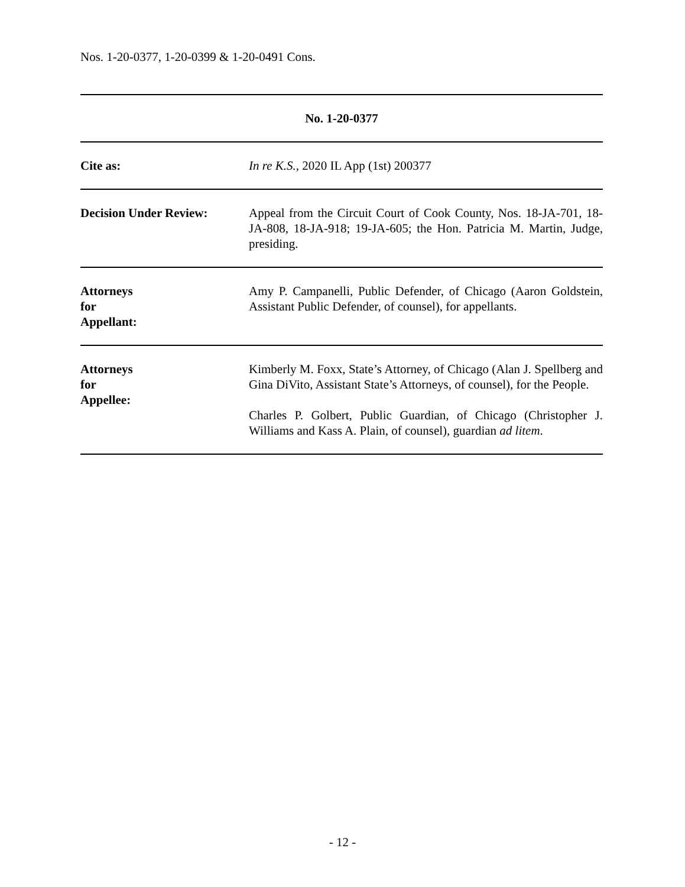Nos. 1-20-0377, 1-20-0399 & 1-20-0491 Cons.
| No. 1-20-0377 | |
| --- | --- |
| Cite as: | In re K.S. , 2020 IL App (1st) 200377 |
| Decision Under Review: | Appeal from the Circuit Court of Cook County, Nos. 18-JA-701, 18-JA-808, 18-JA-918; 19-JA-605; the Hon. Patricia M. Martin, Judge, presiding. |
| Attorneys for Appellant: | Amy P. Campanelli, Public Defender, of Chicago (Aaron Goldstein, Assistant Public Defender, of counsel), for appellants. |
| Attorneys for Appellee: | Kimberly M. Foxx, State’s Attorney, of Chicago (Alan J. Spellberg and Gina DiVito, Assistant State’s Attorneys, of counsel), for the People. Charles P. Golbert, Public Guardian, of Chicago (Christopher J. Williams and Kass A. Plain, of counsel), guardian ad litem . |
- 12 -